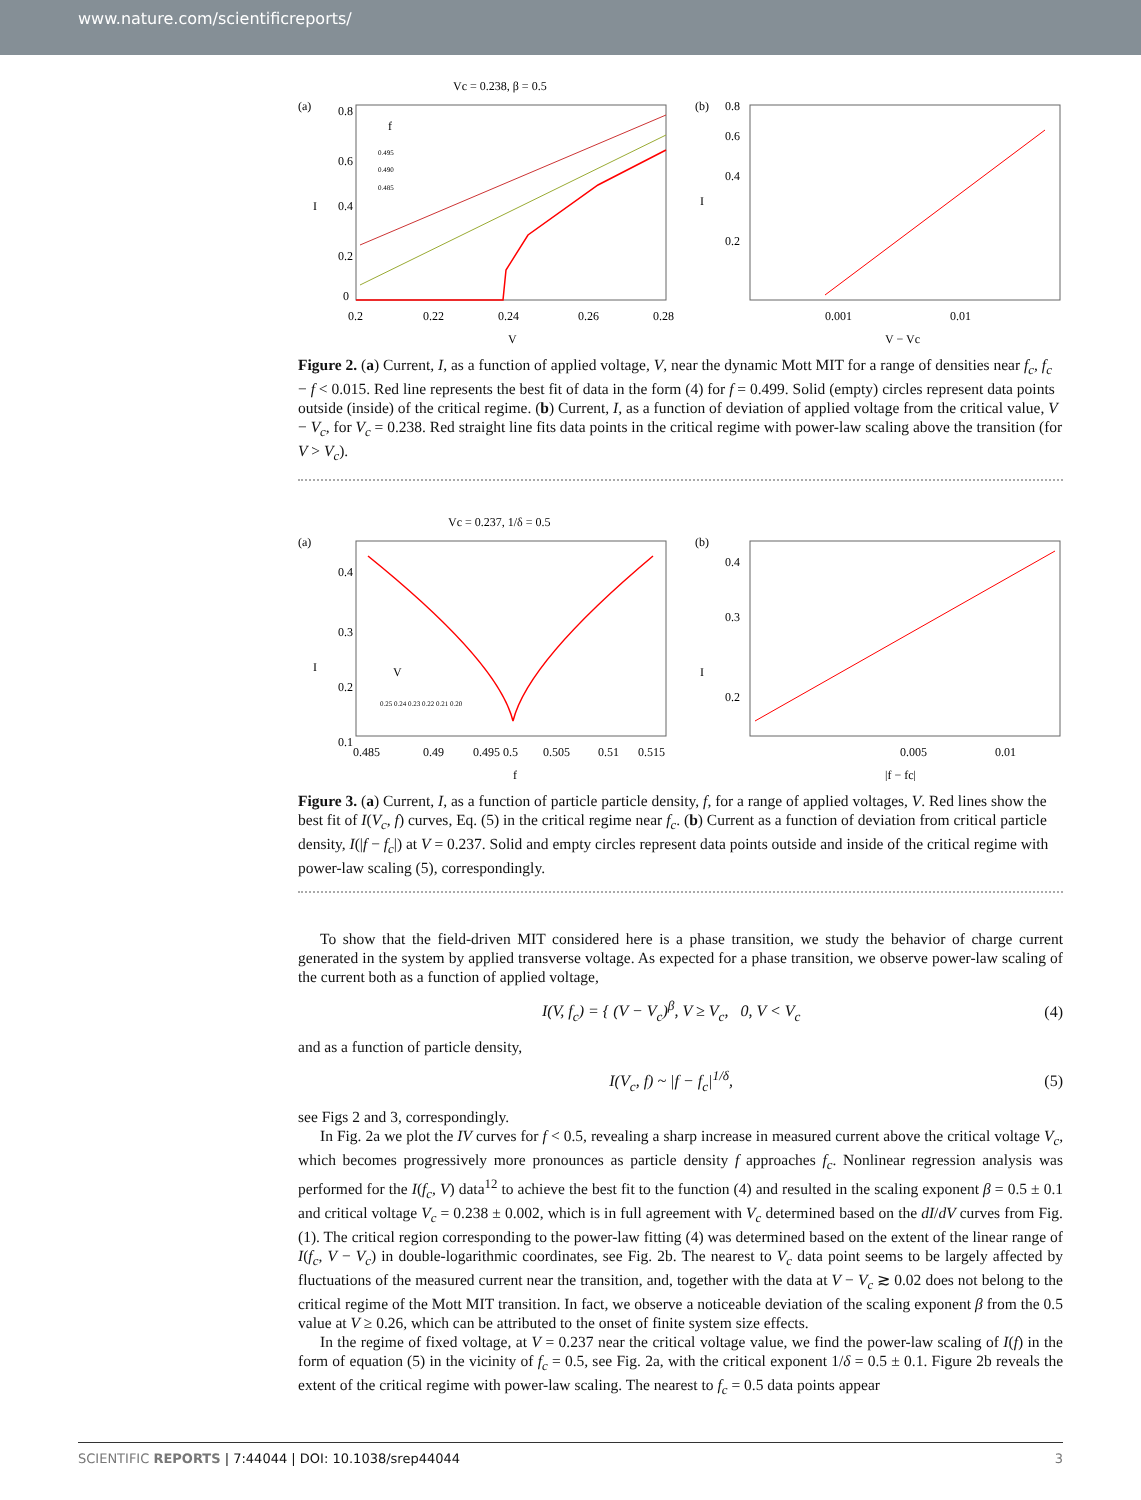www.nature.com/scientificreports/
Vc = 0.238, β = 0.5
(a)
0.8
0.6
0.4
0.2
0
0.2
0.22
0.24
0.26
0.28
V
I
f
0.495
0.490
0.485
(b)
0.8
0.6
0.4
0.2
0.001
0.01
V − Vc
I
Figure 2. (a) Current, I, as a function of applied voltage, V, near the dynamic Mott MIT for a range of densities near f<sub>c</sub>, f<sub>c</sub> − f < 0.015. Red line represents the best fit of data in the form (4) for f = 0.499. Solid (empty) circles represent data points outside (inside) of the critical regime. (b) Current, I, as a function of deviation of applied voltage from the critical value, V − V<sub>c</sub>, for V<sub>c</sub> = 0.238. Red straight line fits data points in the critical regime with power-law scaling above the transition (for V > V<sub>c</sub>).
Vc = 0.237, 1/δ = 0.5
(a)
0.4
0.3
0.2
0.1
0.485
0.49
0.495
0.5
0.505
0.51
0.515
f
I
V
0.25 0.24 0.23 0.22 0.21 0.20
(b)
0.4
0.3
0.2
0.005
0.01
|f − fc|
I
Figure 3. (a) Current, I, as a function of particle particle density, f, for a range of applied voltages, V. Red lines show the best fit of I(V<sub>c</sub>, f) curves, Eq. (5) in the critical regime near f<sub>c</sub>. (b) Current as a function of deviation from critical particle density, I(|f − f<sub>c</sub>|) at V = 0.237. Solid and empty circles represent data points outside and inside of the critical regime with power-law scaling (5), correspondingly.
To show that the field-driven MIT considered here is a phase transition, we study the behavior of charge current generated in the system by applied transverse voltage. As expected for a phase transition, we observe power-law scaling of the current both as a function of applied voltage,
I(V, f<sub>c</sub>) = { (V − V<sub>c</sub>)<sup>β</sup>, V ≥ V<sub>c</sub>, 0, V < V<sub>c</sub> (4)
and as a function of particle density,
I(V<sub>c</sub>, f) ~ |f − f<sub>c</sub>|<sup>1/δ</sup>, (5)
see Figs 2 and 3, correspondingly.
In Fig. 2a we plot the IV curves for f < 0.5, revealing a sharp increase in measured current above the critical voltage V<sub>c</sub>, which becomes progressively more pronounces as particle density f approaches f<sub>c</sub>. Nonlinear regression analysis was performed for the I(f<sub>c</sub>, V) data<sup>12</sup> to achieve the best fit to the function (4) and resulted in the scaling exponent β = 0.5 ± 0.1 and critical voltage V<sub>c</sub> = 0.238 ± 0.002, which is in full agreement with V<sub>c</sub> determined based on the dI/dV curves from Fig. (1). The critical region corresponding to the power-law fitting (4) was determined based on the extent of the linear range of I(f<sub>c</sub>, V − V<sub>c</sub>) in double-logarithmic coordinates, see Fig. 2b. The nearest to V<sub>c</sub> data point seems to be largely affected by fluctuations of the measured current near the transition, and, together with the data at V − V<sub>c</sub> ≳ 0.02 does not belong to the critical regime of the Mott MIT transition. In fact, we observe a noticeable deviation of the scaling exponent β from the 0.5 value at V ≥ 0.26, which can be attributed to the onset of finite system size effects.
In the regime of fixed voltage, at V = 0.237 near the critical voltage value, we find the power-law scaling of I(f) in the form of equation (5) in the vicinity of f<sub>c</sub> = 0.5, see Fig. 2a, with the critical exponent 1/δ = 0.5 ± 0.1. Figure 2b reveals the extent of the critical regime with power-law scaling. The nearest to f<sub>c</sub> = 0.5 data points appear
SCIENTIFIC REPORTS | 7:44044 | DOI: 10.1038/srep44044 3